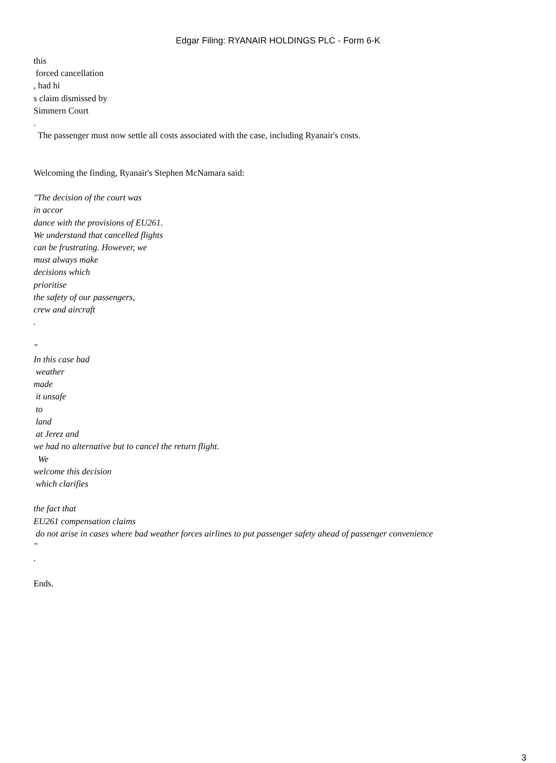Edgar Filing: RYANAIR HOLDINGS PLC - Form 6-K
this
forced cancellation
, had hi
s claim dismissed by
Simmern Court
.
The passenger must now settle all costs associated with the case, including Ryanair's costs.
Welcoming the finding, Ryanair's Stephen McNamara said:
"The decision of the court was
in accor
dance with the provisions of EU261.
We understand that cancelled flights
can be frustrating. However, we
must always make
decisions which
prioritise
the safety of our passengers,
crew and aircraft
.
"
In this case bad
weather
made
it unsafe
to
land
at Jerez and
we had no alternative but to cancel the return flight.
We
welcome this decision
which clarifies
the fact that
EU261 compensation claims
do not arise in cases where bad weather forces airlines to put passenger safety ahead of passenger convenience
"
.
Ends.
3